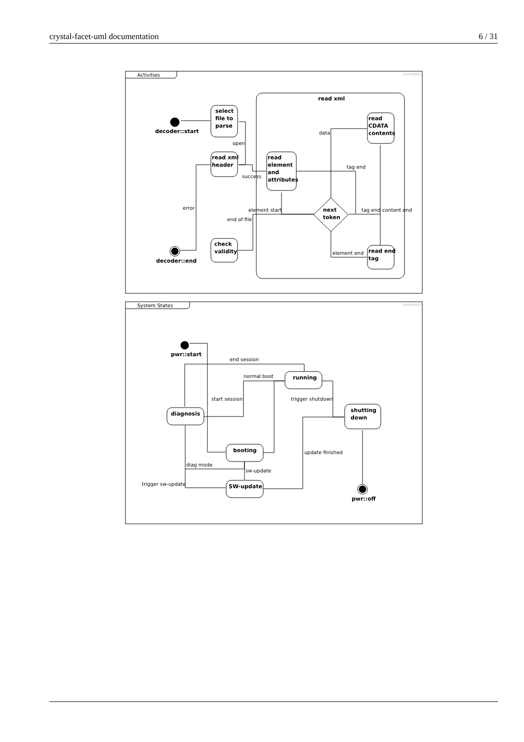crystal-facet-uml documentation 6 / 31
Activities
{id=D0008}
read xml
decoder::start
select
file to
parse
read xml
header
read
element
and
attributes
read
CDATA
contents
next
token
read end
tag
check
validity
decoder::end
open
success
data
tag end
element start
end of file
error
tag end
content end
element end
System States
{id=D0012}
pwr::start
running
shutting
down
diagnosis
booting
SW-update
pwr::off
end session
normal boot
start session
trigger shutdown
update finished
diag mode
sw-update
trigger sw-update